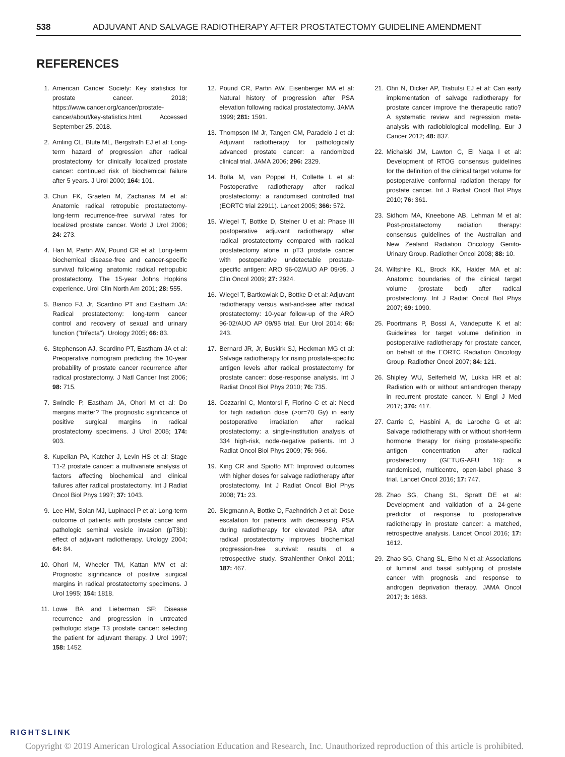538 ADJUVANT AND SALVAGE RADIOTHERAPY AFTER PROSTATECTOMY GUIDELINE AMENDMENT
REFERENCES
1. American Cancer Society: Key statistics for prostate cancer. 2018; https://www.cancer.org/cancer/prostate-cancer/about/key-statistics.html. Accessed September 25, 2018.
2. Amling CL, Blute ML, Bergstralh EJ et al: Long-term hazard of progression after radical prostatectomy for clinically localized prostate cancer: continued risk of biochemical failure after 5 years. J Urol 2000; 164: 101.
3. Chun FK, Graefen M, Zacharias M et al: Anatomic radical retropubic prostatectomy-long-term recurrence-free survival rates for localized prostate cancer. World J Urol 2006; 24: 273.
4. Han M, Partin AW, Pound CR et al: Long-term biochemical disease-free and cancer-specific survival following anatomic radical retropubic prostatectomy. The 15-year Johns Hopkins experience. Urol Clin North Am 2001; 28: 555.
5. Bianco FJ, Jr, Scardino PT and Eastham JA: Radical prostatectomy: long-term cancer control and recovery of sexual and urinary function ("trifecta"). Urology 2005; 66: 83.
6. Stephenson AJ, Scardino PT, Eastham JA et al: Preoperative nomogram predicting the 10-year probability of prostate cancer recurrence after radical prostatectomy. J Natl Cancer Inst 2006; 98: 715.
7. Swindle P, Eastham JA, Ohori M et al: Do margins matter? The prognostic significance of positive surgical margins in radical prostatectomy specimens. J Urol 2005; 174: 903.
8. Kupelian PA, Katcher J, Levin HS et al: Stage T1-2 prostate cancer: a multivariate analysis of factors affecting biochemical and clinical failures after radical prostatectomy. Int J Radiat Oncol Biol Phys 1997; 37: 1043.
9. Lee HM, Solan MJ, Lupinacci P et al: Long-term outcome of patients with prostate cancer and pathologic seminal vesicle invasion (pT3b): effect of adjuvant radiotherapy. Urology 2004; 64: 84.
10. Ohori M, Wheeler TM, Kattan MW et al: Prognostic significance of positive surgical margins in radical prostatectomy specimens. J Urol 1995; 154: 1818.
11. Lowe BA and Lieberman SF: Disease recurrence and progression in untreated pathologic stage T3 prostate cancer: selecting the patient for adjuvant therapy. J Urol 1997; 158: 1452.
12. Pound CR, Partin AW, Eisenberger MA et al: Natural history of progression after PSA elevation following radical prostatectomy. JAMA 1999; 281: 1591.
13. Thompson IM Jr, Tangen CM, Paradelo J et al: Adjuvant radiotherapy for pathologically advanced prostate cancer: a randomized clinical trial. JAMA 2006; 296: 2329.
14. Bolla M, van Poppel H, Collette L et al: Postoperative radiotherapy after radical prostatectomy: a randomised controlled trial (EORTC trial 22911). Lancet 2005; 366: 572.
15. Wiegel T, Bottke D, Steiner U et al: Phase III postoperative adjuvant radiotherapy after radical prostatectomy compared with radical prostatectomy alone in pT3 prostate cancer with postoperative undetectable prostate-specific antigen: ARO 96-02/AUO AP 09/95. J Clin Oncol 2009; 27: 2924.
16. Wiegel T, Bartkowiak D, Bottke D et al: Adjuvant radiotherapy versus wait-and-see after radical prostatectomy: 10-year follow-up of the ARO 96-02/AUO AP 09/95 trial. Eur Urol 2014; 66: 243.
17. Bernard JR, Jr, Buskirk SJ, Heckman MG et al: Salvage radiotherapy for rising prostate-specific antigen levels after radical prostatectomy for prostate cancer: dose-response analysis. Int J Radiat Oncol Biol Phys 2010; 76: 735.
18. Cozzarini C, Montorsi F, Fiorino C et al: Need for high radiation dose (>or=70 Gy) in early postoperative irradiation after radical prostatectomy: a single-institution analysis of 334 high-risk, node-negative patients. Int J Radiat Oncol Biol Phys 2009; 75: 966.
19. King CR and Spiotto MT: Improved outcomes with higher doses for salvage radiotherapy after prostatectomy. Int J Radiat Oncol Biol Phys 2008; 71: 23.
20. Siegmann A, Bottke D, Faehndrich J et al: Dose escalation for patients with decreasing PSA during radiotherapy for elevated PSA after radical prostatectomy improves biochemical progression-free survival: results of a retrospective study. Strahlenther Onkol 2011; 187: 467.
21. Ohri N, Dicker AP, Trabulsi EJ et al: Can early implementation of salvage radiotherapy for prostate cancer improve the therapeutic ratio? A systematic review and regression meta-analysis with radiobiological modelling. Eur J Cancer 2012; 48: 837.
22. Michalski JM, Lawton C, El Naqa I et al: Development of RTOG consensus guidelines for the definition of the clinical target volume for postoperative conformal radiation therapy for prostate cancer. Int J Radiat Oncol Biol Phys 2010; 76: 361.
23. Sidhom MA, Kneebone AB, Lehman M et al: Post-prostatectomy radiation therapy: consensus guidelines of the Australian and New Zealand Radiation Oncology Genito-Urinary Group. Radiother Oncol 2008; 88: 10.
24. Wiltshire KL, Brock KK, Haider MA et al: Anatomic boundaries of the clinical target volume (prostate bed) after radical prostatectomy. Int J Radiat Oncol Biol Phys 2007; 69: 1090.
25. Poortmans P, Bossi A, Vandeputte K et al: Guidelines for target volume definition in postoperative radiotherapy for prostate cancer, on behalf of the EORTC Radiation Oncology Group. Radiother Oncol 2007; 84: 121.
26. Shipley WU, Seiferheld W, Lukka HR et al: Radiation with or without antiandrogen therapy in recurrent prostate cancer. N Engl J Med 2017; 376: 417.
27. Carrie C, Hasbini A, de Laroche G et al: Salvage radiotherapy with or without short-term hormone therapy for rising prostate-specific antigen concentration after radical prostatectomy (GETUG-AFU 16): a randomised, multicentre, open-label phase 3 trial. Lancet Oncol 2016; 17: 747.
28. Zhao SG, Chang SL, Spratt DE et al: Development and validation of a 24-gene predictor of response to postoperative radiotherapy in prostate cancer: a matched, retrospective analysis. Lancet Oncol 2016; 17: 1612.
29. Zhao SG, Chang SL, Erho N et al: Associations of luminal and basal subtyping of prostate cancer with prognosis and response to androgen deprivation therapy. JAMA Oncol 2017; 3: 1663.
RIGHTSLINK
Copyright © 2019 American Urological Association Education and Research, Inc. Unauthorized reproduction of this article is prohibited.